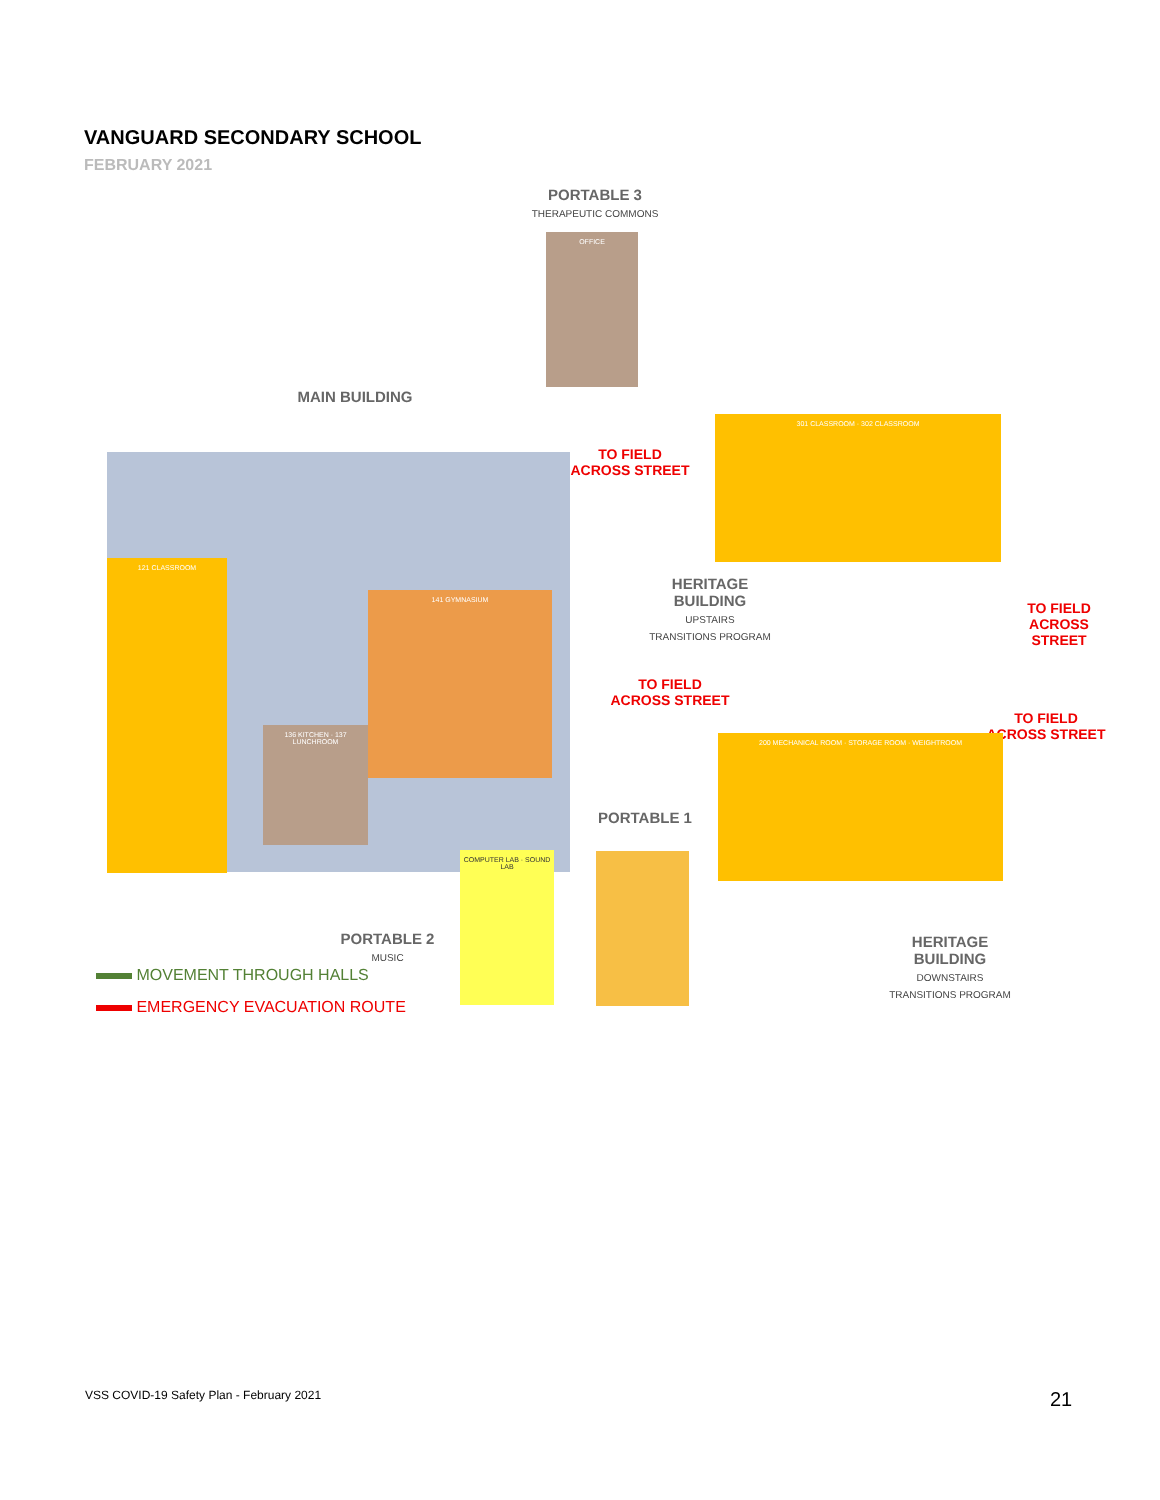VANGUARD SECONDARY SCHOOL
FEBRUARY 2021
PORTABLE 3
THERAPEUTIC COMMONS
OFFICE
MAIN BUILDING
TO FIELD ACROSS STREET
121 CLASSROOM
141 GYMNASIUM
136 KITCHEN · 137 LUNCHROOM
301 CLASSROOM · 302 CLASSROOM
HERITAGE BUILDING
UPSTAIRS
TRANSITIONS PROGRAM
TO FIELD ACROSS STREET
TO FIELD ACROSS STREET
TO FIELD ACROSS STREET
PORTABLE 1
200 MECHANICAL ROOM · STORAGE ROOM · WEIGHTROOM
COMPUTER LAB · SOUND LAB
PORTABLE 2
MUSIC
HERITAGE BUILDING
DOWNSTAIRS
TRANSITIONS PROGRAM
MOVEMENT THROUGH HALLS
EMERGENCY EVACUATION ROUTE
VSS COVID-19 Safety Plan - February 2021
21